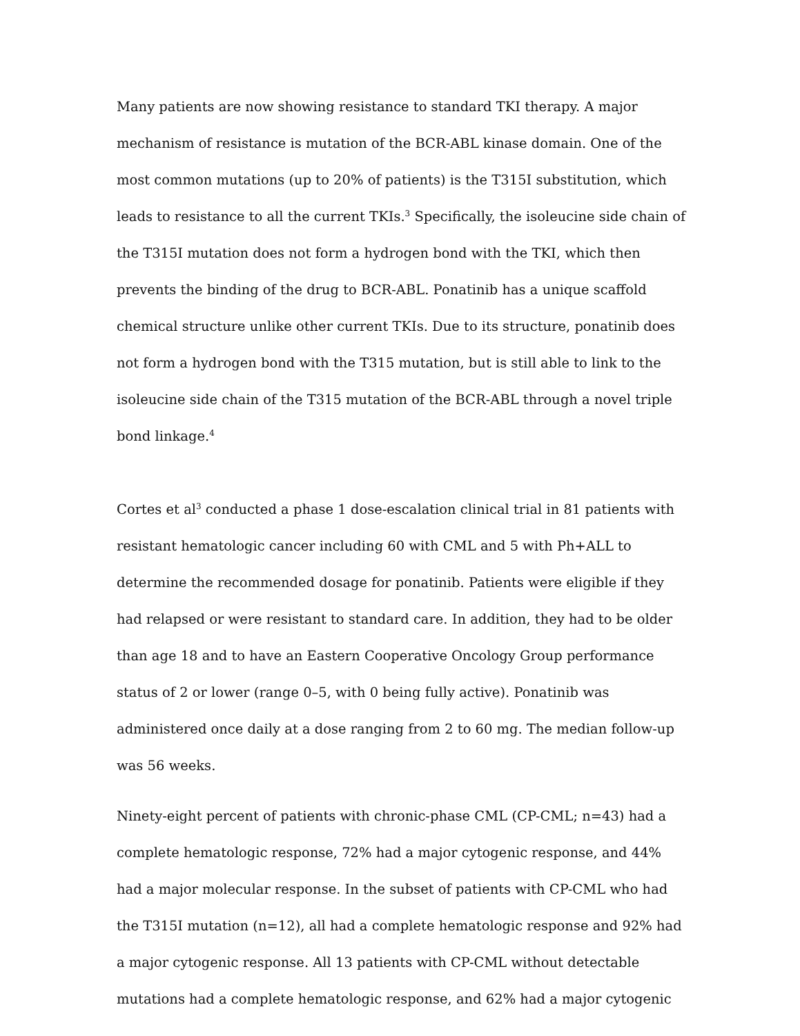Many patients are now showing resistance to standard TKI therapy. A major mechanism of resistance is mutation of the BCR-ABL kinase domain. One of the most common mutations (up to 20% of patients) is the T315I substitution, which leads to resistance to all the current TKIs.<sup>3</sup> Specifically, the isoleucine side chain of the T315I mutation does not form a hydrogen bond with the TKI, which then prevents the binding of the drug to BCR-ABL. Ponatinib has a unique scaffold chemical structure unlike other current TKIs. Due to its structure, ponatinib does not form a hydrogen bond with the T315 mutation, but is still able to link to the isoleucine side chain of the T315 mutation of the BCR-ABL through a novel triple bond linkage.<sup>4</sup>
Cortes et al<sup>3</sup> conducted a phase 1 dose-escalation clinical trial in 81 patients with resistant hematologic cancer including 60 with CML and 5 with Ph+ALL to determine the recommended dosage for ponatinib. Patients were eligible if they had relapsed or were resistant to standard care. In addition, they had to be older than age 18 and to have an Eastern Cooperative Oncology Group performance status of 2 or lower (range 0–5, with 0 being fully active). Ponatinib was administered once daily at a dose ranging from 2 to 60 mg. The median follow-up was 56 weeks.
Ninety-eight percent of patients with chronic-phase CML (CP-CML; n=43) had a complete hematologic response, 72% had a major cytogenic response, and 44% had a major molecular response. In the subset of patients with CP-CML who had the T315I mutation (n=12), all had a complete hematologic response and 92% had a major cytogenic response. All 13 patients with CP-CML without detectable mutations had a complete hematologic response, and 62% had a major cytogenic